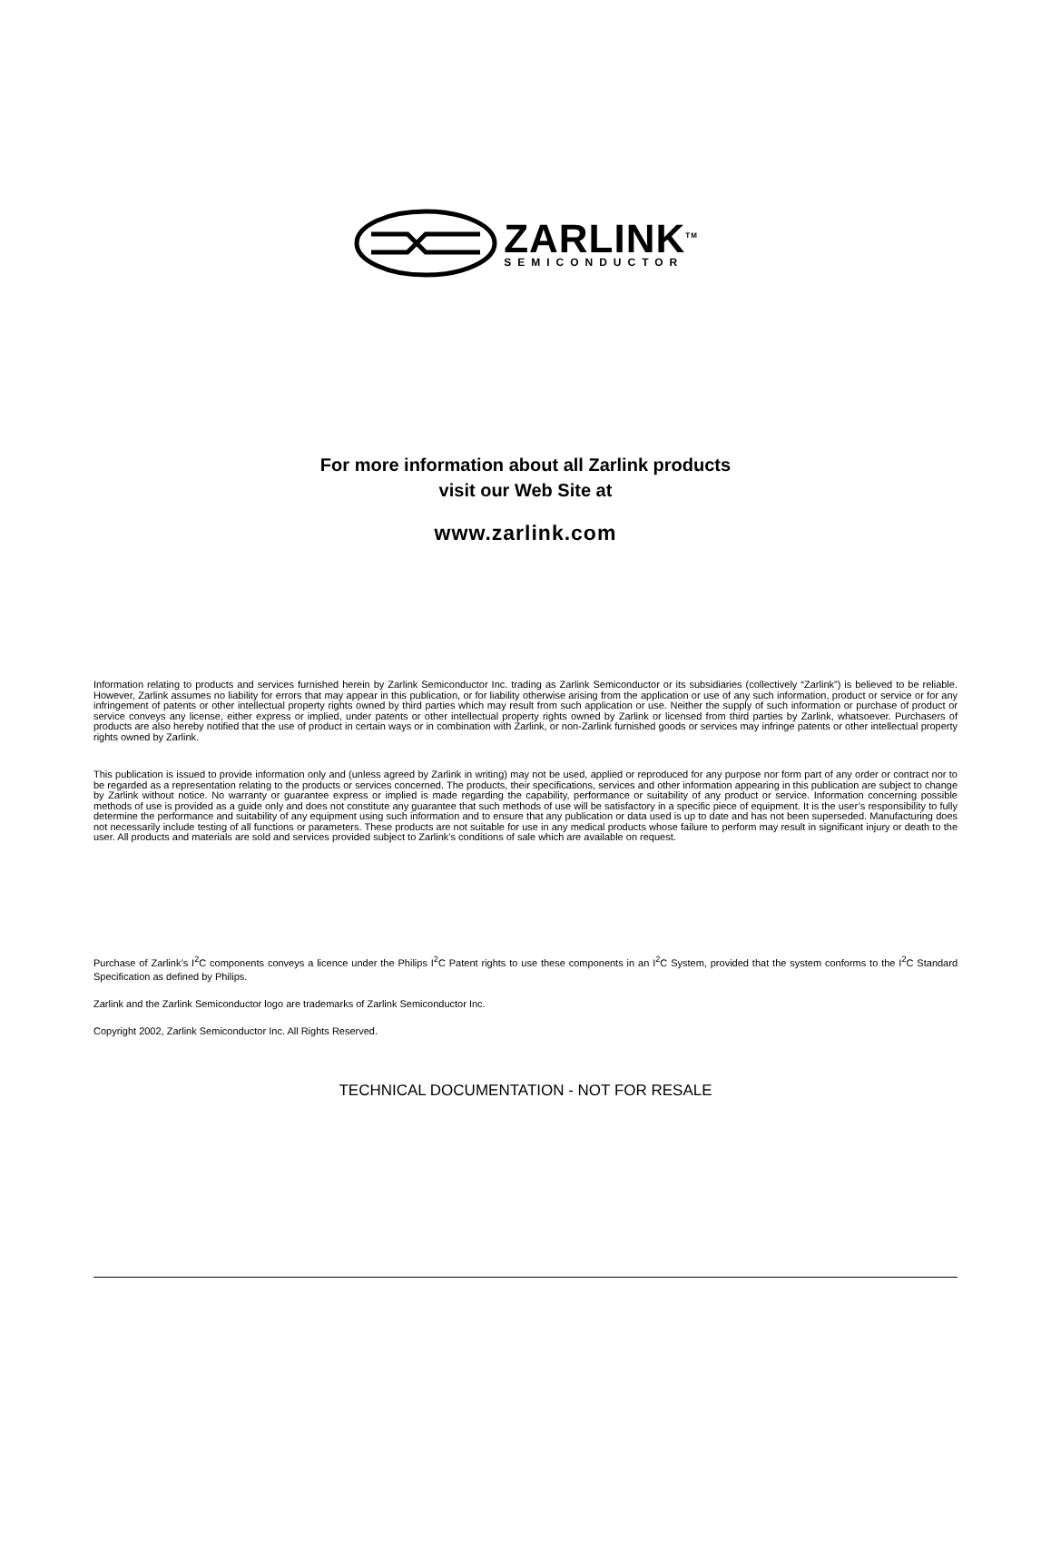ZARLINK<sup>TM</sup>
SEMICONDUCTOR
For more information about all Zarlink products
visit our Web Site at
www.zarlink.com
Information relating to products and services furnished herein by Zarlink Semiconductor Inc. trading as Zarlink Semiconductor or its subsidiaries (collectively “Zarlink”) is believed to be reliable. However, Zarlink assumes no liability for errors that may appear in this publication, or for liability otherwise arising from the application or use of any such information, product or service or for any infringement of patents or other intellectual property rights owned by third parties which may result from such application or use. Neither the supply of such information or purchase of product or service conveys any license, either express or implied, under patents or other intellectual property rights owned by Zarlink or licensed from third parties by Zarlink, whatsoever. Purchasers of products are also hereby notified that the use of product in certain ways or in combination with Zarlink, or non-Zarlink furnished goods or services may infringe patents or other intellectual property rights owned by Zarlink.
This publication is issued to provide information only and (unless agreed by Zarlink in writing) may not be used, applied or reproduced for any purpose nor form part of any order or contract nor to be regarded as a representation relating to the products or services concerned. The products, their specifications, services and other information appearing in this publication are subject to change by Zarlink without notice. No warranty or guarantee express or implied is made regarding the capability, performance or suitability of any product or service. Information concerning possible methods of use is provided as a guide only and does not constitute any guarantee that such methods of use will be satisfactory in a specific piece of equipment. It is the user’s responsibility to fully determine the performance and suitability of any equipment using such information and to ensure that any publication or data used is up to date and has not been superseded. Manufacturing does not necessarily include testing of all functions or parameters. These products are not suitable for use in any medical products whose failure to perform may result in significant injury or death to the user. All products and materials are sold and services provided subject to Zarlink’s conditions of sale which are available on request.
Purchase of Zarlink’s I<sup>2</sup>C components conveys a licence under the Philips I<sup>2</sup>C Patent rights to use these components in an I<sup>2</sup>C System, provided that the system conforms to the I<sup>2</sup>C Standard Specification as defined by Philips.
Zarlink and the Zarlink Semiconductor logo are trademarks of Zarlink Semiconductor Inc.
Copyright 2002, Zarlink Semiconductor Inc. All Rights Reserved.
TECHNICAL DOCUMENTATION - NOT FOR RESALE